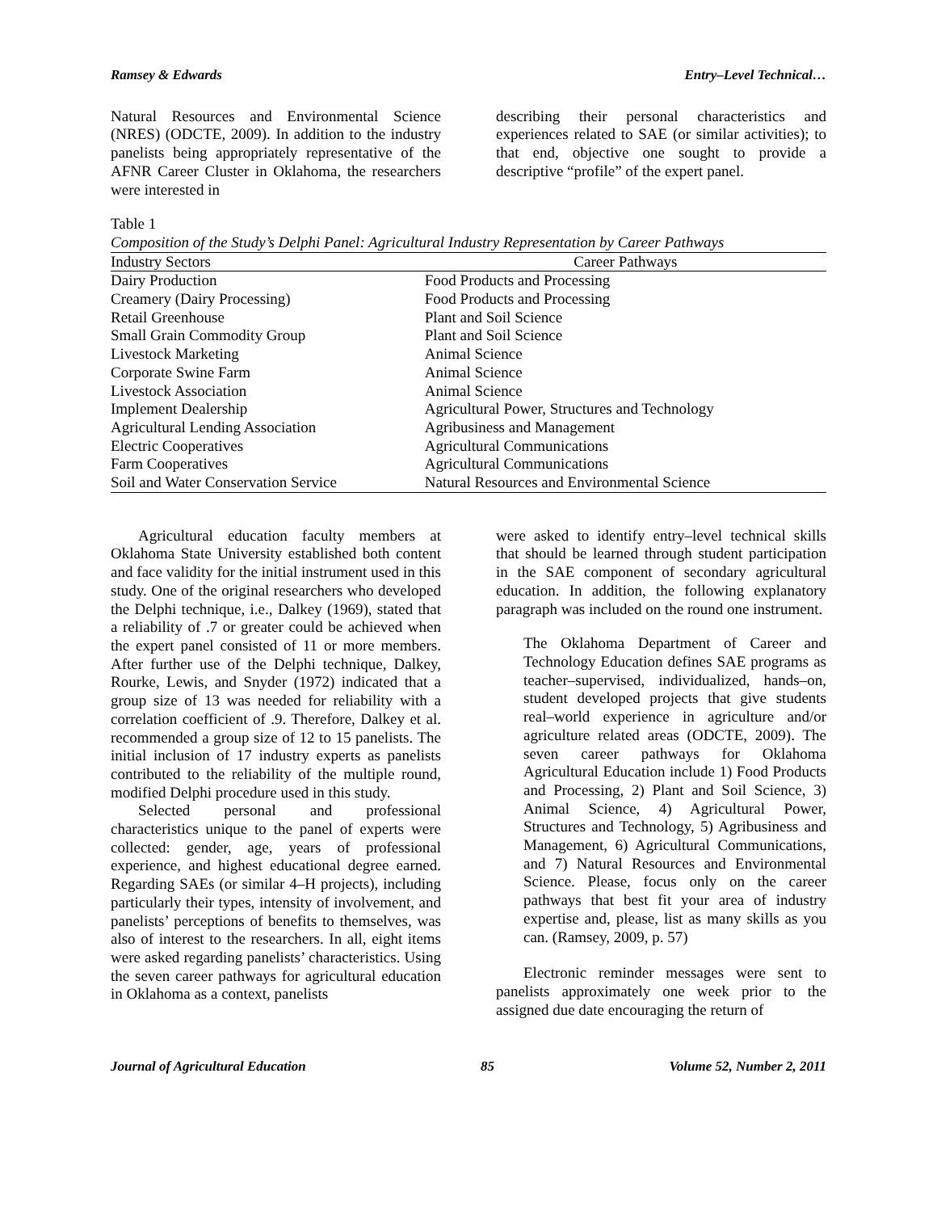Ramsey & Edwards Entry–Level Technical…
Natural Resources and Environmental Science (NRES) (ODCTE, 2009). In addition to the industry panelists being appropriately representative of the AFNR Career Cluster in Oklahoma, the researchers were interested in
describing their personal characteristics and experiences related to SAE (or similar activities); to that end, objective one sought to provide a descriptive “profile” of the expert panel.
Table 1
Composition of the Study’s Delphi Panel: Agricultural Industry Representation by Career Pathways
| Industry Sectors | Career Pathways |
| --- | --- |
| Dairy Production | Food Products and Processing |
| Creamery (Dairy Processing) | Food Products and Processing |
| Retail Greenhouse | Plant and Soil Science |
| Small Grain Commodity Group | Plant and Soil Science |
| Livestock Marketing | Animal Science |
| Corporate Swine Farm | Animal Science |
| Livestock Association | Animal Science |
| Implement Dealership | Agricultural Power, Structures and Technology |
| Agricultural Lending Association | Agribusiness and Management |
| Electric Cooperatives | Agricultural Communications |
| Farm Cooperatives | Agricultural Communications |
| Soil and Water Conservation Service | Natural Resources and Environmental Science |
Agricultural education faculty members at Oklahoma State University established both content and face validity for the initial instrument used in this study. One of the original researchers who developed the Delphi technique, i.e., Dalkey (1969), stated that a reliability of .7 or greater could be achieved when the expert panel consisted of 11 or more members. After further use of the Delphi technique, Dalkey, Rourke, Lewis, and Snyder (1972) indicated that a group size of 13 was needed for reliability with a correlation coefficient of .9. Therefore, Dalkey et al. recommended a group size of 12 to 15 panelists. The initial inclusion of 17 industry experts as panelists contributed to the reliability of the multiple round, modified Delphi procedure used in this study.
Selected personal and professional characteristics unique to the panel of experts were collected: gender, age, years of professional experience, and highest educational degree earned. Regarding SAEs (or similar 4–H projects), including particularly their types, intensity of involvement, and panelists’ perceptions of benefits to themselves, was also of interest to the researchers. In all, eight items were asked regarding panelists’ characteristics. Using the seven career pathways for agricultural education in Oklahoma as a context, panelists
were asked to identify entry–level technical skills that should be learned through student participation in the SAE component of secondary agricultural education. In addition, the following explanatory paragraph was included on the round one instrument.
The Oklahoma Department of Career and Technology Education defines SAE programs as teacher–supervised, individualized, hands–on, student developed projects that give students real–world experience in agriculture and/or agriculture related areas (ODCTE, 2009). The seven career pathways for Oklahoma Agricultural Education include 1) Food Products and Processing, 2) Plant and Soil Science, 3) Animal Science, 4) Agricultural Power, Structures and Technology, 5) Agribusiness and Management, 6) Agricultural Communications, and 7) Natural Resources and Environmental Science. Please, focus only on the career pathways that best fit your area of industry expertise and, please, list as many skills as you can. (Ramsey, 2009, p. 57)
Electronic reminder messages were sent to panelists approximately one week prior to the assigned due date encouraging the return of
Journal of Agricultural Education 85 Volume 52, Number 2, 2011